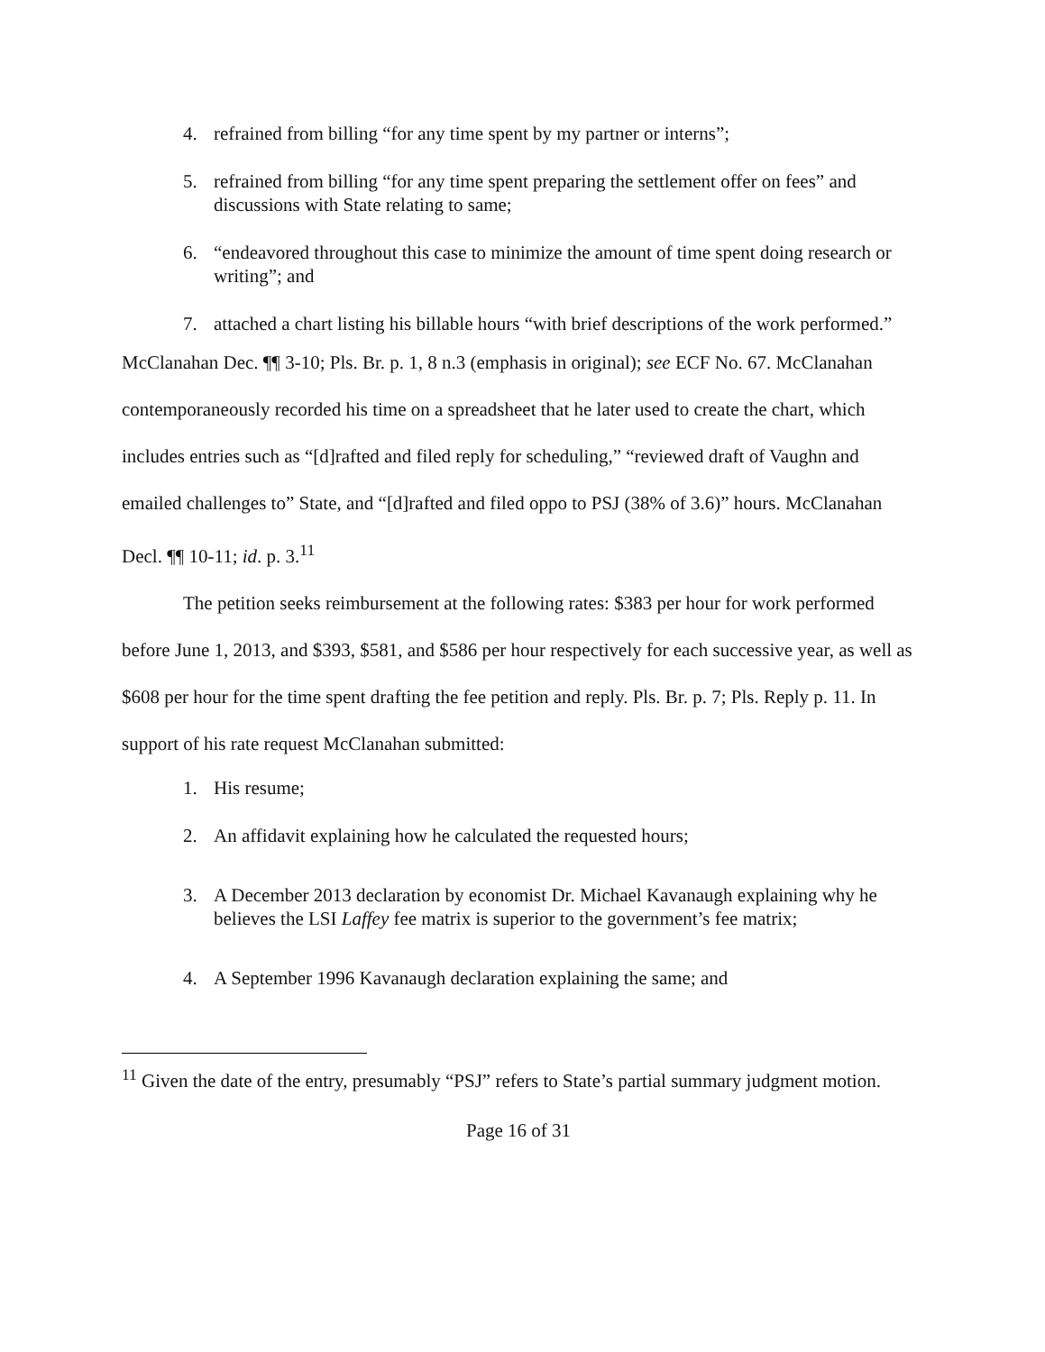4. refrained from billing “for any time spent by my partner or interns”;
5. refrained from billing “for any time spent preparing the settlement offer on fees” and discussions with State relating to same;
6. “endeavored throughout this case to minimize the amount of time spent doing research or writing”; and
7. attached a chart listing his billable hours “with brief descriptions of the work performed.”
McClanahan Dec. ¶¶ 3-10; Pls. Br. p. 1, 8 n.3 (emphasis in original); see ECF No. 67. McClanahan contemporaneously recorded his time on a spreadsheet that he later used to create the chart, which includes entries such as “[d]rafted and filed reply for scheduling,” “reviewed draft of Vaughn and emailed challenges to” State, and “[d]rafted and filed oppo to PSJ (38% of 3.6)” hours. McClanahan Decl. ¶¶ 10-11; id. p. 3.<sup>11</sup>
The petition seeks reimbursement at the following rates: $383 per hour for work performed before June 1, 2013, and $393, $581, and $586 per hour respectively for each successive year, as well as $608 per hour for the time spent drafting the fee petition and reply. Pls. Br. p. 7; Pls. Reply p. 11. In support of his rate request McClanahan submitted:
1. His resume;
2. An affidavit explaining how he calculated the requested hours;
3. A December 2013 declaration by economist Dr. Michael Kavanaugh explaining why he believes the LSI Laffey fee matrix is superior to the government’s fee matrix;
4. A September 1996 Kavanaugh declaration explaining the same; and
<sup>11</sup> Given the date of the entry, presumably “PSJ” refers to State’s partial summary judgment motion.
Page 16 of 31